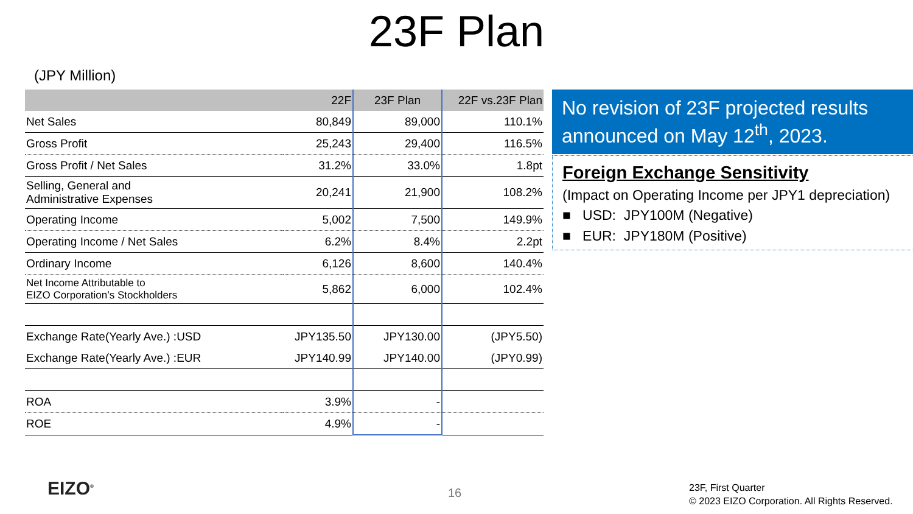23F Plan
(JPY Million)
| | 22F | 23F Plan | 22F vs.23F Plan |
| --- | --- | --- | --- |
| Net Sales | 80,849 | 89,000 | 110.1% |
| Gross Profit | 25,243 | 29,400 | 116.5% |
| Gross Profit / Net Sales | 31.2% | 33.0% | 1.8pt |
| Selling, General and Administrative Expenses | 20,241 | 21,900 | 108.2% |
| Operating Income | 5,002 | 7,500 | 149.9% |
| Operating Income / Net Sales | 6.2% | 8.4% | 2.2pt |
| Ordinary Income | 6,126 | 8,600 | 140.4% |
| Net Income Attributable to EIZO Corporation’s Stockholders | 5,862 | 6,000 | 102.4% |
| Exchange Rate(Yearly Ave.) :USD | JPY135.50 | JPY130.00 | (JPY5.50) |
| Exchange Rate(Yearly Ave.) :EUR | JPY140.99 | JPY140.00 | (JPY0.99) |
| ROA | 3.9% | - | |
| ROE | 4.9% | - | |
No revision of 23F projected results announced on May 12<sup>th</sup>, 2023.
Foreign Exchange Sensitivity
(Impact on Operating Income per JPY1 depreciation)
■ USD: JPY100M (Negative)
■ EUR: JPY180M (Positive)
EIZO<sup>®</sup> 16
23F, First Quarter
© 2023 EIZO Corporation. All Rights Reserved.